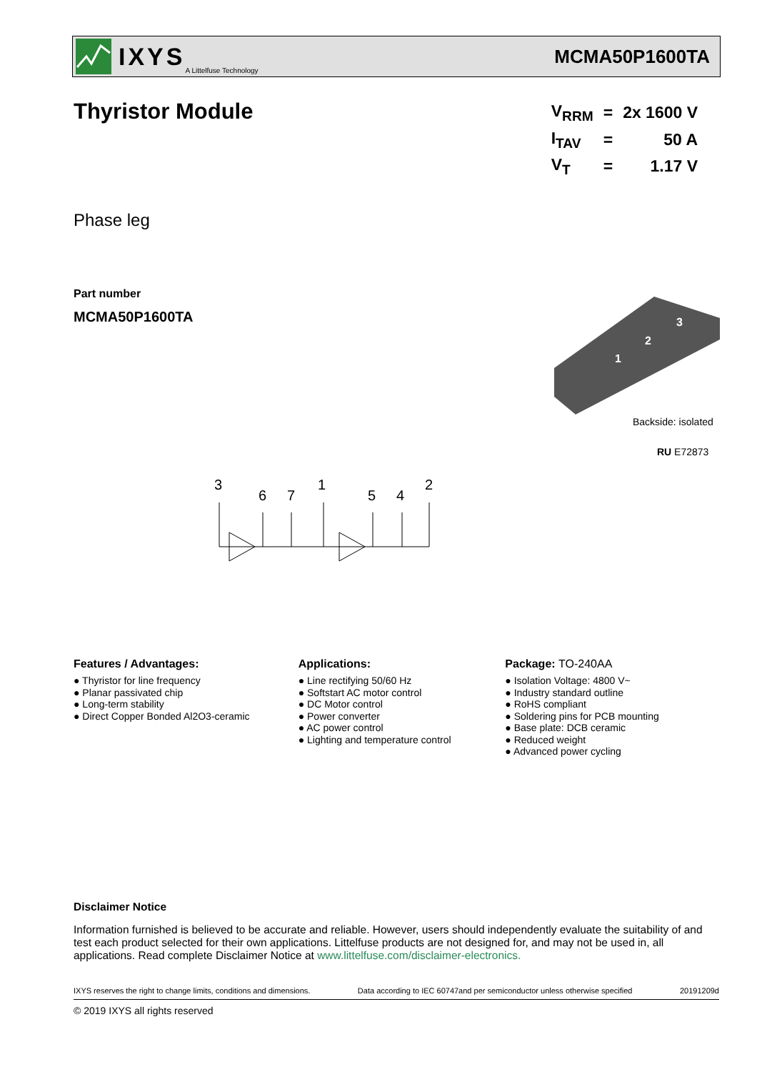IXYS A Littelfuse Technology
MCMA50P1600TA
Thyristor Module
| V<sub>RRM</sub> | = | 2x 1600 V |
| I<sub>TAV</sub> | = | 50 A |
| V<sub>T</sub> | = | 1.17 V |
Phase leg
Part number
MCMA50P1600TA
1
2
3
Backside: isolated
RU E72873
3
6
7
1
5
4
2
Features / Advantages:
● Thyristor for line frequency
● Planar passivated chip
● Long-term stability
● Direct Copper Bonded Al2O3-ceramic
Applications:
● Line rectifying 50/60 Hz
● Softstart AC motor control
● DC Motor control
● Power converter
● AC power control
● Lighting and temperature control
Package: TO-240AA
● Isolation Voltage: 4800 V~
● Industry standard outline
● RoHS compliant
● Soldering pins for PCB mounting
● Base plate: DCB ceramic
● Reduced weight
● Advanced power cycling
Disclaimer Notice
Information furnished is believed to be accurate and reliable. However, users should independently evaluate the suitability of and test each product selected for their own applications. Littelfuse products are not designed for, and may not be used in, all applications. Read complete Disclaimer Notice at www.littelfuse.com/disclaimer-electronics.
IXYS reserves the right to change limits, conditions and dimensions. Data according to IEC 60747and per semiconductor unless otherwise specified 20191209d
© 2019 IXYS all rights reserved